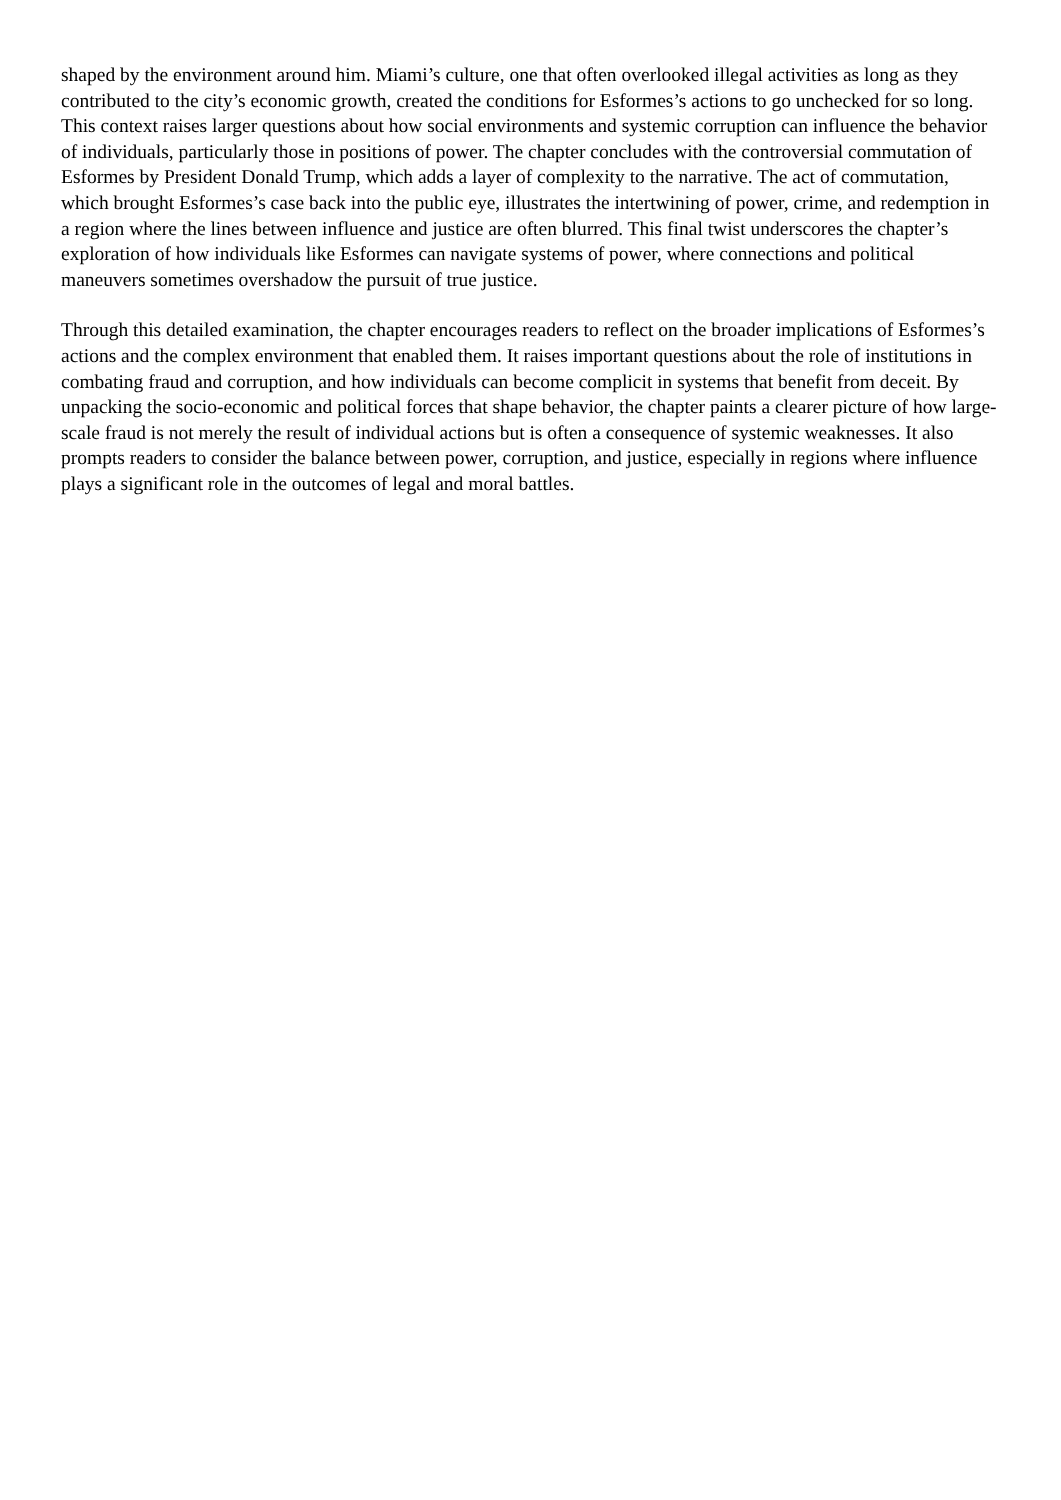shaped by the environment around him. Miami’s culture, one that often overlooked illegal activities as long as they contributed to the city’s economic growth, created the conditions for Esformes’s actions to go unchecked for so long. This context raises larger questions about how social environments and systemic corruption can influence the behavior of individuals, particularly those in positions of power. The chapter concludes with the controversial commutation of Esformes by President Donald Trump, which adds a layer of complexity to the narrative. The act of commutation, which brought Esformes’s case back into the public eye, illustrates the intertwining of power, crime, and redemption in a region where the lines between influence and justice are often blurred. This final twist underscores the chapter’s exploration of how individuals like Esformes can navigate systems of power, where connections and political maneuvers sometimes overshadow the pursuit of true justice.
Through this detailed examination, the chapter encourages readers to reflect on the broader implications of Esformes’s actions and the complex environment that enabled them. It raises important questions about the role of institutions in combating fraud and corruption, and how individuals can become complicit in systems that benefit from deceit. By unpacking the socio-economic and political forces that shape behavior, the chapter paints a clearer picture of how large-scale fraud is not merely the result of individual actions but is often a consequence of systemic weaknesses. It also prompts readers to consider the balance between power, corruption, and justice, especially in regions where influence plays a significant role in the outcomes of legal and moral battles.